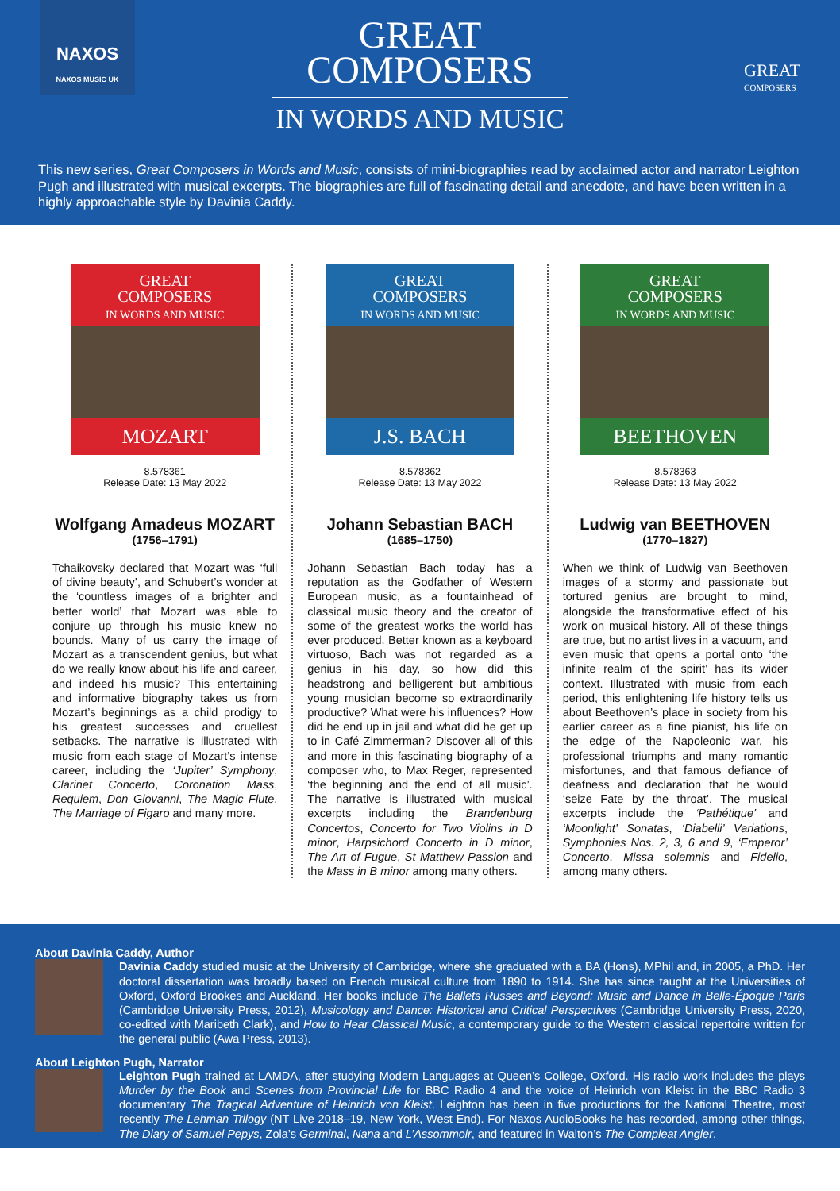NAXOS
NAXOS MUSIC UK
GREAT
COMPOSERS
GREAT
COMPOSERS
IN WORDS AND MUSIC
This new series, Great Composers in Words and Music, consists of mini-biographies read by acclaimed actor and narrator Leighton Pugh and illustrated with musical excerpts. The biographies are full of fascinating detail and anecdote, and have been written in a highly approachable style by Davinia Caddy.
GREAT
COMPOSERS
IN WORDS AND MUSIC
MOZART
8.578361
Release Date: 13 May 2022
Wolfgang Amadeus MOZART
(1756–1791)
Tchaikovsky declared that Mozart was ‘full of divine beauty’, and Schubert’s wonder at the ‘countless images of a brighter and better world’ that Mozart was able to conjure up through his music knew no bounds. Many of us carry the image of Mozart as a transcendent genius, but what do we really know about his life and career, and indeed his music? This entertaining and informative biography takes us from Mozart’s beginnings as a child prodigy to his greatest successes and cruellest setbacks. The narrative is illustrated with music from each stage of Mozart’s intense career, including the ‘Jupiter’ Symphony, Clarinet Concerto, Coronation Mass, Requiem, Don Giovanni, The Magic Flute, The Marriage of Figaro and many more.
GREAT
COMPOSERS
IN WORDS AND MUSIC
J.S. BACH
8.578362
Release Date: 13 May 2022
Johann Sebastian BACH
(1685–1750)
Johann Sebastian Bach today has a reputation as the Godfather of Western European music, as a fountainhead of classical music theory and the creator of some of the greatest works the world has ever produced. Better known as a keyboard virtuoso, Bach was not regarded as a genius in his day, so how did this headstrong and belligerent but ambitious young musician become so extraordinarily productive? What were his influences? How did he end up in jail and what did he get up to in Café Zimmerman? Discover all of this and more in this fascinating biography of a composer who, to Max Reger, represented ‘the beginning and the end of all music’. The narrative is illustrated with musical excerpts including the Brandenburg Concertos, Concerto for Two Violins in D minor, Harpsichord Concerto in D minor, The Art of Fugue, St Matthew Passion and the Mass in B minor among many others.
GREAT
COMPOSERS
IN WORDS AND MUSIC
BEETHOVEN
8.578363
Release Date: 13 May 2022
Ludwig van BEETHOVEN
(1770–1827)
When we think of Ludwig van Beethoven images of a stormy and passionate but tortured genius are brought to mind, alongside the transformative effect of his work on musical history. All of these things are true, but no artist lives in a vacuum, and even music that opens a portal onto ‘the infinite realm of the spirit’ has its wider context. Illustrated with music from each period, this enlightening life history tells us about Beethoven’s place in society from his earlier career as a fine pianist, his life on the edge of the Napoleonic war, his professional triumphs and many romantic misfortunes, and that famous defiance of deafness and declaration that he would ‘seize Fate by the throat’. The musical excerpts include the ‘Pathétique’ and ‘Moonlight’ Sonatas, ‘Diabelli’ Variations, Symphonies Nos. 2, 3, 6 and 9, ‘Emperor’ Concerto, Missa solemnis and Fidelio, among many others.
About Davinia Caddy, Author
Davinia Caddy studied music at the University of Cambridge, where she graduated with a BA (Hons), MPhil and, in 2005, a PhD. Her doctoral dissertation was broadly based on French musical culture from 1890 to 1914. She has since taught at the Universities of Oxford, Oxford Brookes and Auckland. Her books include The Ballets Russes and Beyond: Music and Dance in Belle-Époque Paris (Cambridge University Press, 2012), Musicology and Dance: Historical and Critical Perspectives (Cambridge University Press, 2020, co-edited with Maribeth Clark), and How to Hear Classical Music, a contemporary guide to the Western classical repertoire written for the general public (Awa Press, 2013).
About Leighton Pugh, Narrator
Leighton Pugh trained at LAMDA, after studying Modern Languages at Queen’s College, Oxford. His radio work includes the plays Murder by the Book and Scenes from Provincial Life for BBC Radio 4 and the voice of Heinrich von Kleist in the BBC Radio 3 documentary The Tragical Adventure of Heinrich von Kleist. Leighton has been in five productions for the National Theatre, most recently The Lehman Trilogy (NT Live 2018–19, New York, West End). For Naxos AudioBooks he has recorded, among other things, The Diary of Samuel Pepys, Zola’s Germinal, Nana and L’Assommoir, and featured in Walton’s The Compleat Angler.